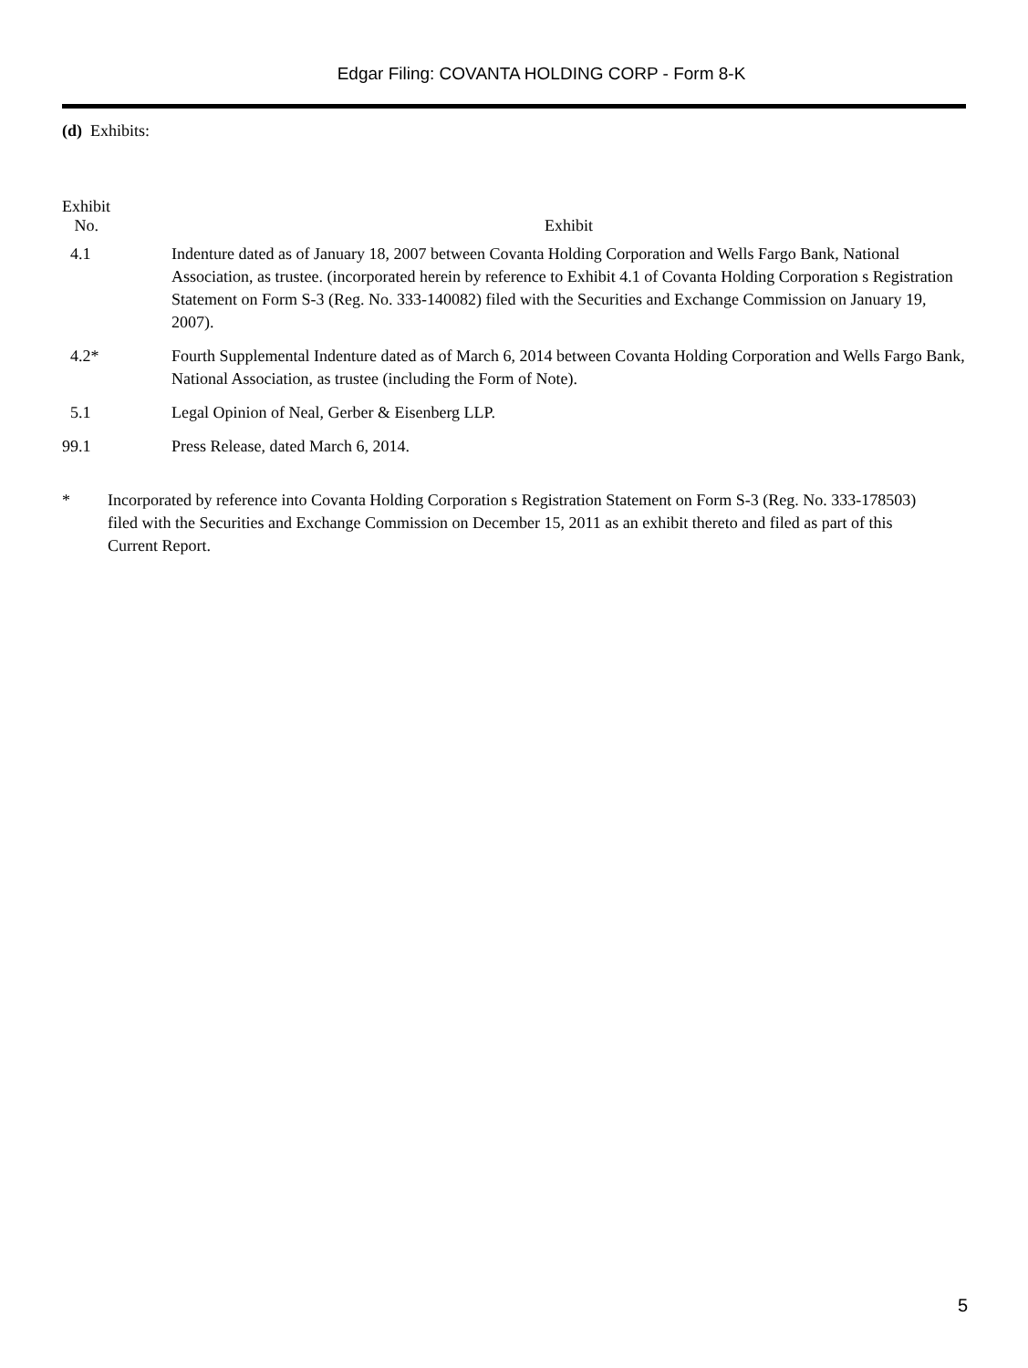Edgar Filing: COVANTA HOLDING CORP - Form 8-K
(d) Exhibits:
| Exhibit No. | Exhibit |
| --- | --- |
| 4.1 | Indenture dated as of January 18, 2007 between Covanta Holding Corporation and Wells Fargo Bank, National Association, as trustee. (incorporated herein by reference to Exhibit 4.1 of Covanta Holding Corporation s Registration Statement on Form S-3 (Reg. No. 333-140082) filed with the Securities and Exchange Commission on January 19, 2007). |
| 4.2* | Fourth Supplemental Indenture dated as of March 6, 2014 between Covanta Holding Corporation and Wells Fargo Bank, National Association, as trustee (including the Form of Note). |
| 5.1 | Legal Opinion of Neal, Gerber & Eisenberg LLP. |
| 99.1 | Press Release, dated March 6, 2014. |
* Incorporated by reference into Covanta Holding Corporation s Registration Statement on Form S-3 (Reg. No. 333-178503) filed with the Securities and Exchange Commission on December 15, 2011 as an exhibit thereto and filed as part of this Current Report.
5